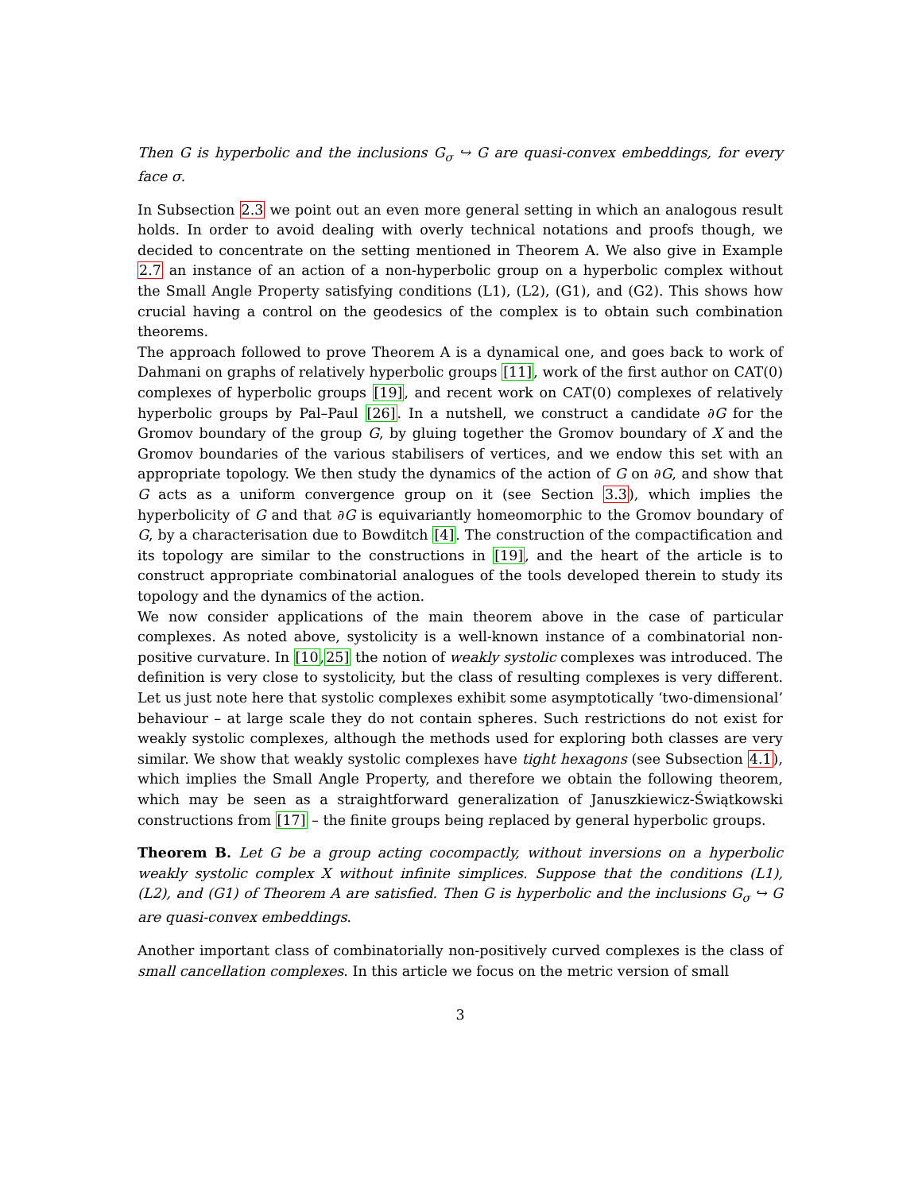Then G is hyperbolic and the inclusions G<sub>σ</sub> ↪ G are quasi-convex embeddings, for every face σ.
In Subsection 2.3 we point out an even more general setting in which an analogous result holds. In order to avoid dealing with overly technical notations and proofs though, we decided to concentrate on the setting mentioned in Theorem A. We also give in Example 2.7 an instance of an action of a non-hyperbolic group on a hyperbolic complex without the Small Angle Property satisfying conditions (L1), (L2), (G1), and (G2). This shows how crucial having a control on the geodesics of the complex is to obtain such combination theorems.
The approach followed to prove Theorem A is a dynamical one, and goes back to work of Dahmani on graphs of relatively hyperbolic groups [11], work of the first author on CAT(0) complexes of hyperbolic groups [19], and recent work on CAT(0) complexes of relatively hyperbolic groups by Pal–Paul [26]. In a nutshell, we construct a candidate ∂G for the Gromov boundary of the group G, by gluing together the Gromov boundary of X and the Gromov boundaries of the various stabilisers of vertices, and we endow this set with an appropriate topology. We then study the dynamics of the action of G on ∂G, and show that G acts as a uniform convergence group on it (see Section 3.3), which implies the hyperbolicity of G and that ∂G is equivariantly homeomorphic to the Gromov boundary of G, by a characterisation due to Bowditch [4]. The construction of the compactification and its topology are similar to the constructions in [19], and the heart of the article is to construct appropriate combinatorial analogues of the tools developed therein to study its topology and the dynamics of the action.
We now consider applications of the main theorem above in the case of particular complexes. As noted above, systolicity is a well-known instance of a combinatorial non-positive curvature. In [10,25] the notion of weakly systolic complexes was introduced. The definition is very close to systolicity, but the class of resulting complexes is very different. Let us just note here that systolic complexes exhibit some asymptotically ‘two-dimensional’ behaviour – at large scale they do not contain spheres. Such restrictions do not exist for weakly systolic complexes, although the methods used for exploring both classes are very similar. We show that weakly systolic complexes have tight hexagons (see Subsection 4.1), which implies the Small Angle Property, and therefore we obtain the following theorem, which may be seen as a straightforward generalization of Januszkiewicz-Świątkowski constructions from [17] – the finite groups being replaced by general hyperbolic groups.
Theorem B. Let G be a group acting cocompactly, without inversions on a hyperbolic weakly systolic complex X without infinite simplices. Suppose that the conditions (L1), (L2), and (G1) of Theorem A are satisfied. Then G is hyperbolic and the inclusions G<sub>σ</sub> ↪ G are quasi-convex embeddings.
Another important class of combinatorially non-positively curved complexes is the class of small cancellation complexes. In this article we focus on the metric version of small
3